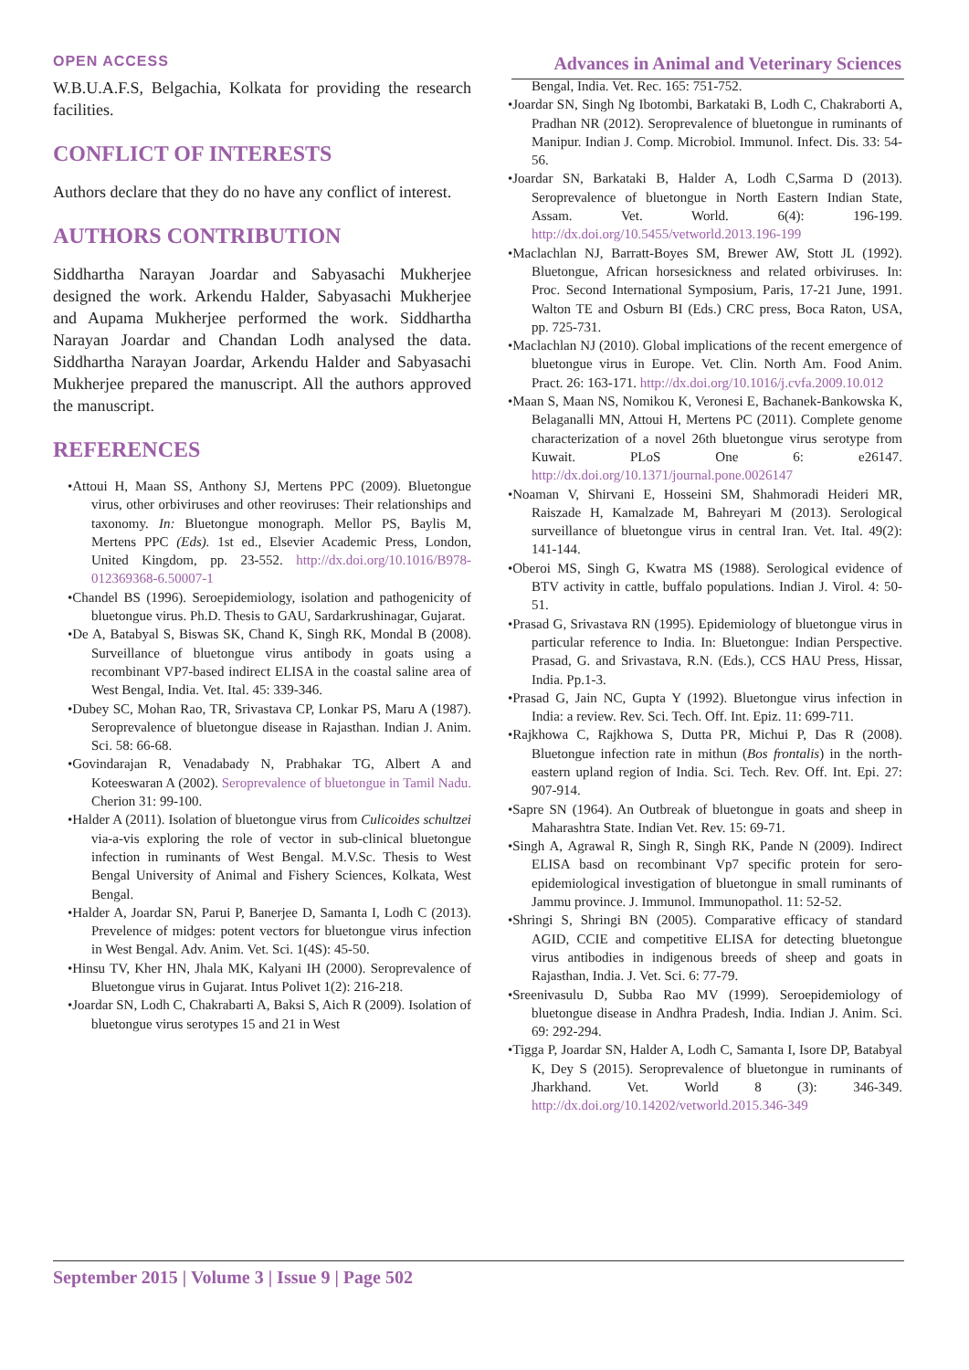OPEN ACCESS Advances in Animal and Veterinary Sciences
W.B.U.A.F.S, Belgachia, Kolkata for providing the research facilities.
CONFLICT OF INTERESTS
Authors declare that they do no have any conflict of interest.
AUTHORS CONTRIBUTION
Siddhartha Narayan Joardar and Sabyasachi Mukherjee designed the work. Arkendu Halder, Sabyasachi Mukherjee and Aupama Mukherjee performed the work. Siddhartha Narayan Joardar and Chandan Lodh analysed the data. Siddhartha Narayan Joardar, Arkendu Halder and Sabyasachi Mukherjee prepared the manuscript. All the authors approved the manuscript.
REFERENCES
•Attoui H, Maan SS, Anthony SJ, Mertens PPC (2009). Bluetongue virus, other orbiviruses and other reoviruses: Their relationships and taxonomy. In: Bluetongue monograph. Mellor PS, Baylis M, Mertens PPC (Eds). 1st ed., Elsevier Academic Press, London, United Kingdom, pp. 23-552. http://dx.doi.org/10.1016/B978-012369368-6.50007-1
•Chandel BS (1996). Seroepidemiology, isolation and pathogenicity of bluetongue virus. Ph.D. Thesis to GAU, Sardarkrushinagar, Gujarat.
•De A, Batabyal S, Biswas SK, Chand K, Singh RK, Mondal B (2008). Surveillance of bluetongue virus antibody in goats using a recombinant VP7-based indirect ELISA in the coastal saline area of West Bengal, India. Vet. Ital. 45: 339-346.
•Dubey SC, Mohan Rao, TR, Srivastava CP, Lonkar PS, Maru A (1987). Seroprevalence of bluetongue disease in Rajasthan. Indian J. Anim. Sci. 58: 66-68.
•Govindarajan R, Venadabady N, Prabhakar TG, Albert A and Koteeswaran A (2002). Seroprevalence of bluetongue in Tamil Nadu. Cherion 31: 99-100.
•Halder A (2011). Isolation of bluetongue virus from Culicoides schultzei via-a-vis exploring the role of vector in sub-clinical bluetongue infection in ruminants of West Bengal. M.V.Sc. Thesis to West Bengal University of Animal and Fishery Sciences, Kolkata, West Bengal.
•Halder A, Joardar SN, Parui P, Banerjee D, Samanta I, Lodh C (2013). Prevelence of midges: potent vectors for bluetongue virus infection in West Bengal. Adv. Anim. Vet. Sci. 1(4S): 45-50.
•Hinsu TV, Kher HN, Jhala MK, Kalyani IH (2000). Seroprevalence of Bluetongue virus in Gujarat. Intus Polivet 1(2): 216-218.
•Joardar SN, Lodh C, Chakrabarti A, Baksi S, Aich R (2009). Isolation of bluetongue virus serotypes 15 and 21 in West
Bengal, India. Vet. Rec. 165: 751-752.
•Joardar SN, Singh Ng Ibotombi, Barkataki B, Lodh C, Chakraborti A, Pradhan NR (2012). Seroprevalence of bluetongue in ruminants of Manipur. Indian J. Comp. Microbiol. Immunol. Infect. Dis. 33: 54-56.
•Joardar SN, Barkataki B, Halder A, Lodh C,Sarma D (2013). Seroprevalence of bluetongue in North Eastern Indian State, Assam. Vet. World. 6(4): 196-199. http://dx.doi.org/10.5455/vetworld.2013.196-199
•Maclachlan NJ, Barratt-Boyes SM, Brewer AW, Stott JL (1992). Bluetongue, African horsesickness and related orbiviruses. In: Proc. Second International Symposium, Paris, 17-21 June, 1991. Walton TE and Osburn BI (Eds.) CRC press, Boca Raton, USA, pp. 725-731.
•Maclachlan NJ (2010). Global implications of the recent emergence of bluetongue virus in Europe. Vet. Clin. North Am. Food Anim. Pract. 26: 163-171. http://dx.doi.org/10.1016/j.cvfa.2009.10.012
•Maan S, Maan NS, Nomikou K, Veronesi E, Bachanek-Bankowska K, Belaganalli MN, Attoui H, Mertens PC (2011). Complete genome characterization of a novel 26th bluetongue virus serotype from Kuwait. PLoS One 6: e26147. http://dx.doi.org/10.1371/journal.pone.0026147
•Noaman V, Shirvani E, Hosseini SM, Shahmoradi Heideri MR, Raiszade H, Kamalzade M, Bahreyari M (2013). Serological surveillance of bluetongue virus in central Iran. Vet. Ital. 49(2): 141-144.
•Oberoi MS, Singh G, Kwatra MS (1988). Serological evidence of BTV activity in cattle, buffalo populations. Indian J. Virol. 4: 50-51.
•Prasad G, Srivastava RN (1995). Epidemiology of bluetongue virus in particular reference to India. In: Bluetongue: Indian Perspective. Prasad, G. and Srivastava, R.N. (Eds.), CCS HAU Press, Hissar, India. Pp.1-3.
•Prasad G, Jain NC, Gupta Y (1992). Bluetongue virus infection in India: a review. Rev. Sci. Tech. Off. Int. Epiz. 11: 699-711.
•Rajkhowa C, Rajkhowa S, Dutta PR, Michui P, Das R (2008). Bluetongue infection rate in mithun (Bos frontalis) in the north-eastern upland region of India. Sci. Tech. Rev. Off. Int. Epi. 27: 907-914.
•Sapre SN (1964). An Outbreak of bluetongue in goats and sheep in Maharashtra State. Indian Vet. Rev. 15: 69-71.
•Singh A, Agrawal R, Singh R, Singh RK, Pande N (2009). Indirect ELISA basd on recombinant Vp7 specific protein for sero-epidemiological investigation of bluetongue in small ruminants of Jammu province. J. Immunol. Immunopathol. 11: 52-52.
•Shringi S, Shringi BN (2005). Comparative efficacy of standard AGID, CCIE and competitive ELISA for detecting bluetongue virus antibodies in indigenous breeds of sheep and goats in Rajasthan, India. J. Vet. Sci. 6: 77-79.
•Sreenivasulu D, Subba Rao MV (1999). Seroepidemiology of bluetongue disease in Andhra Pradesh, India. Indian J. Anim. Sci. 69: 292-294.
•Tigga P, Joardar SN, Halder A, Lodh C, Samanta I, Isore DP, Batabyal K, Dey S (2015). Seroprevalence of bluetongue in ruminants of Jharkhand. Vet. World 8 (3): 346-349. http://dx.doi.org/10.14202/vetworld.2015.346-349
September 2015 | Volume 3 | Issue 9 | Page 502